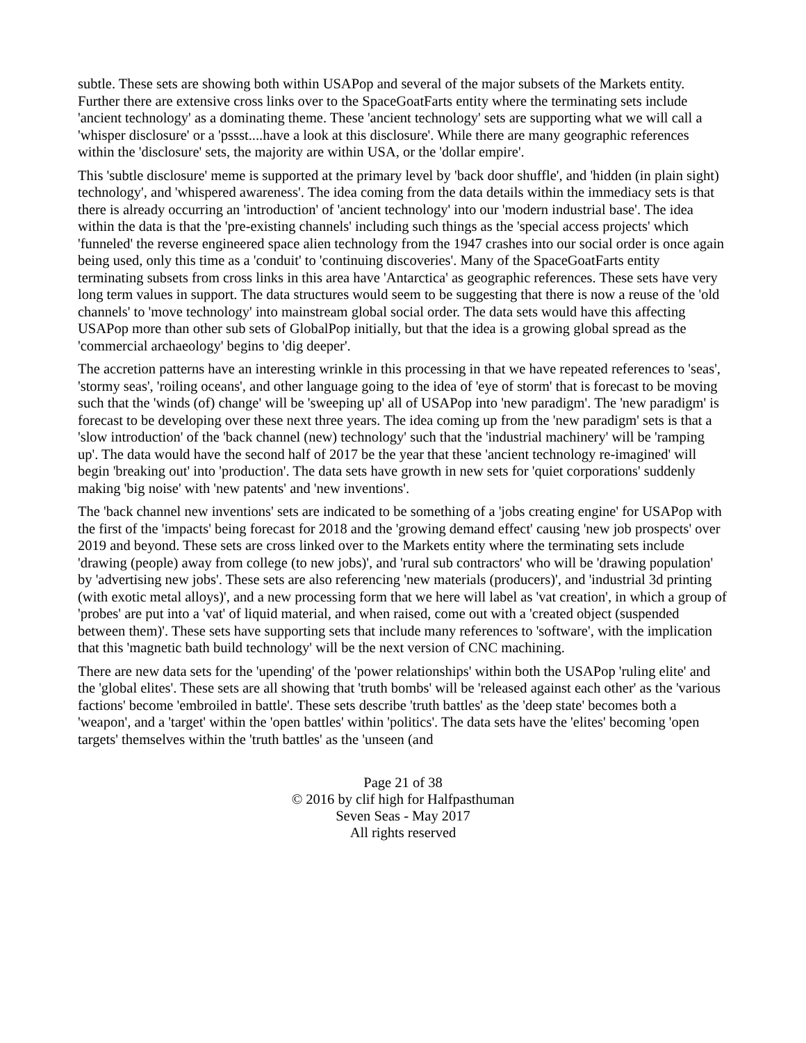subtle. These sets are showing both within USAPop and several of the major subsets of the Markets entity. Further there are extensive cross links over to the SpaceGoatFarts entity where the terminating sets include 'ancient technology' as a dominating theme. These 'ancient technology' sets are supporting what we will call a 'whisper disclosure' or a 'pssst....have a look at this disclosure'. While there are many geographic references within the 'disclosure' sets, the majority are within USA, or the 'dollar empire'.
This 'subtle disclosure' meme is supported at the primary level by 'back door shuffle', and 'hidden (in plain sight) technology', and 'whispered awareness'. The idea coming from the data details within the immediacy sets is that there is already occurring an 'introduction' of 'ancient technology' into our 'modern industrial base'. The idea within the data is that the 'pre-existing channels' including such things as the 'special access projects' which 'funneled' the reverse engineered space alien technology from the 1947 crashes into our social order is once again being used, only this time as a 'conduit' to 'continuing discoveries'. Many of the SpaceGoatFarts entity terminating subsets from cross links in this area have 'Antarctica' as geographic references. These sets have very long term values in support. The data structures would seem to be suggesting that there is now a reuse of the 'old channels' to 'move technology' into mainstream global social order. The data sets would have this affecting USAPop more than other sub sets of GlobalPop initially, but that the idea is a growing global spread as the 'commercial archaeology' begins to 'dig deeper'.
The accretion patterns have an interesting wrinkle in this processing in that we have repeated references to 'seas', 'stormy seas', 'roiling oceans', and other language going to the idea of 'eye of storm' that is forecast to be moving such that the 'winds (of) change' will be 'sweeping up' all of USAPop into 'new paradigm'. The 'new paradigm' is forecast to be developing over these next three years. The idea coming up from the 'new paradigm' sets is that a 'slow introduction' of the 'back channel (new) technology' such that the 'industrial machinery' will be 'ramping up'. The data would have the second half of 2017 be the year that these 'ancient technology re-imagined' will begin 'breaking out' into 'production'. The data sets have growth in new sets for 'quiet corporations' suddenly making 'big noise' with 'new patents' and 'new inventions'.
The 'back channel new inventions' sets are indicated to be something of a 'jobs creating engine' for USAPop with the first of the 'impacts' being forecast for 2018 and the 'growing demand effect' causing 'new job prospects' over 2019 and beyond. These sets are cross linked over to the Markets entity where the terminating sets include 'drawing (people) away from college (to new jobs)', and 'rural sub contractors' who will be 'drawing population' by 'advertising new jobs'. These sets are also referencing 'new materials (producers)', and 'industrial 3d printing (with exotic metal alloys)', and a new processing form that we here will label as 'vat creation', in which a group of 'probes' are put into a 'vat' of liquid material, and when raised, come out with a 'created object (suspended between them)'. These sets have supporting sets that include many references to 'software', with the implication that this 'magnetic bath build technology' will be the next version of CNC machining.
There are new data sets for the 'upending' of the 'power relationships' within both the USAPop 'ruling elite' and the 'global elites'. These sets are all showing that 'truth bombs' will be 'released against each other' as the 'various factions' become 'embroiled in battle'. These sets describe 'truth battles' as the 'deep state' becomes both a 'weapon', and a 'target' within the 'open battles' within 'politics'. The data sets have the 'elites' becoming 'open targets' themselves within the 'truth battles' as the 'unseen (and
Page 21 of 38
© 2016 by clif high for Halfpasthuman
Seven Seas - May 2017
All rights reserved